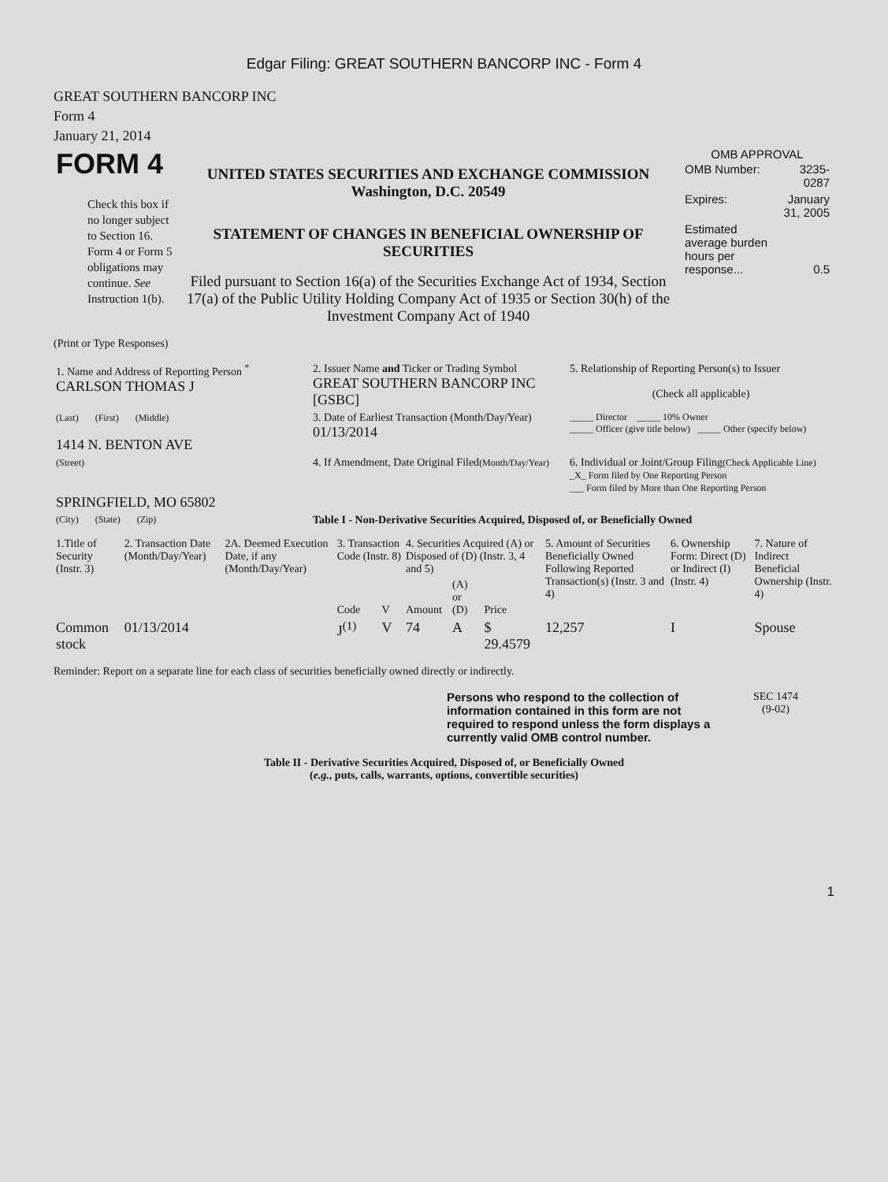Edgar Filing: GREAT SOUTHERN BANCORP INC - Form 4
GREAT SOUTHERN BANCORP INC
Form 4
January 21, 2014
| FORM 4 Check this box if no longer subject to Section 16. Form 4 or Form 5 obligations may continue. See Instruction 1(b). | UNITED STATES SECURITIES AND EXCHANGE COMMISSION Washington, D.C. 20549 STATEMENT OF CHANGES IN BENEFICIAL OWNERSHIP OF SECURITIES Filed pursuant to Section 16(a) of the Securities Exchange Act of 1934, Section 17(a) of the Public Utility Holding Company Act of 1935 or Section 30(h) of the Investment Company Act of 1940 | OMB APPROVAL / OMB Number: / 3235-0287 / / Expires: / January 31, 2005 / / Estimated average burden hours per response... / 0.5 / |
(Print or Type Responses)
| 1. Name and Address of Reporting Person <sup>*</sup> CARLSON THOMAS J | 2. Issuer Name and Ticker or Trading Symbol GREAT SOUTHERN BANCORP INC [GSBC] | 5. Relationship of Reporting Person(s) to Issuer (Check all applicable) |
| (Last) (First) (Middle) 1414 N. BENTON AVE | 3. Date of Earliest Transaction (Month/Day/Year) 01/13/2014 | _____ Director _____ 10% Owner _____ Officer (give title below) _____ Other (specify below) |
| (Street) SPRINGFIELD, MO 65802 | 4. If Amendment, Date Original Filed (Month/Day/Year) | 6. Individual or Joint/Group Filing (Check Applicable Line) _X_ Form filed by One Reporting Person ___ Form filed by More than One Reporting Person |
| (City) (State) (Zip) | Table I - Non-Derivative Securities Acquired, Disposed of, or Beneficially Owned | |
| 1.Title of Security (Instr. 3) | 2. Transaction Date (Month/Day/Year) | 2A. Deemed Execution Date, if any (Month/Day/Year) | 3. Transaction Code (Instr. 8) | | 4. Securities Acquired (A) or Disposed of (D) (Instr. 3, 4 and 5) | | | 5. Amount of Securities Beneficially Owned Following Reported Transaction(s) (Instr. 3 and 4) | 6. Ownership Form: Direct (D) or Indirect (I) (Instr. 4) | 7. Nature of Indirect Beneficial Ownership (Instr. 4) |
| --- | --- | --- | --- | --- | --- | --- | --- | --- | --- | --- |
| | | | Code | V | Amount | (A) or (D) | Price | | | |
| Common stock | 01/13/2014 | | J<sup>(1)</sup> | V | 74 | A | $ 29.4579 | 12,257 | I | Spouse |
Reminder: Report on a separate line for each class of securities beneficially owned directly or indirectly.
| | Persons who respond to the collection of information contained in this form are not required to respond unless the form displays a currently valid OMB control number. | SEC 1474 (9-02) |
Table II - Derivative Securities Acquired, Disposed of, or Beneficially Owned
(e.g., puts, calls, warrants, options, convertible securities)
1